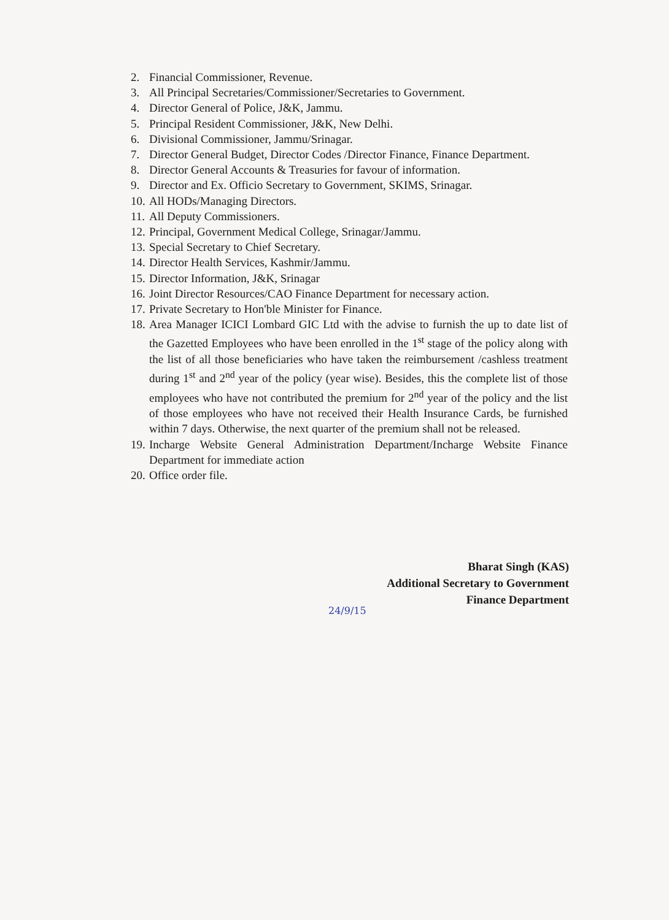2. Financial Commissioner, Revenue.
3. All Principal Secretaries/Commissioner/Secretaries to Government.
4. Director General of Police, J&K, Jammu.
5. Principal Resident Commissioner, J&K, New Delhi.
6. Divisional Commissioner, Jammu/Srinagar.
7. Director General Budget, Director Codes /Director Finance, Finance Department.
8. Director General Accounts & Treasuries for favour of information.
9. Director and Ex. Officio Secretary to Government, SKIMS, Srinagar.
10. All HODs/Managing Directors.
11. All Deputy Commissioners.
12. Principal, Government Medical College, Srinagar/Jammu.
13. Special Secretary to Chief Secretary.
14. Director Health Services, Kashmir/Jammu.
15. Director Information, J&K, Srinagar
16. Joint Director Resources/CAO Finance Department for necessary action.
17. Private Secretary to Hon'ble Minister for Finance.
18. Area Manager ICICI Lombard GIC Ltd with the advise to furnish the up to date list of the Gazetted Employees who have been enrolled in the 1<sup>st</sup> stage of the policy along with the list of all those beneficiaries who have taken the reimbursement /cashless treatment during 1<sup>st</sup> and 2<sup>nd</sup> year of the policy (year wise). Besides, this the complete list of those employees who have not contributed the premium for 2<sup>nd</sup> year of the policy and the list of those employees who have not received their Health Insurance Cards, be furnished within 7 days. Otherwise, the next quarter of the premium shall not be released.
19. Incharge Website General Administration Department/Incharge Website Finance Department for immediate action
20. Office order file.
Bharat Singh (KAS)
Additional Secretary to Government
Finance Department
24/9/15